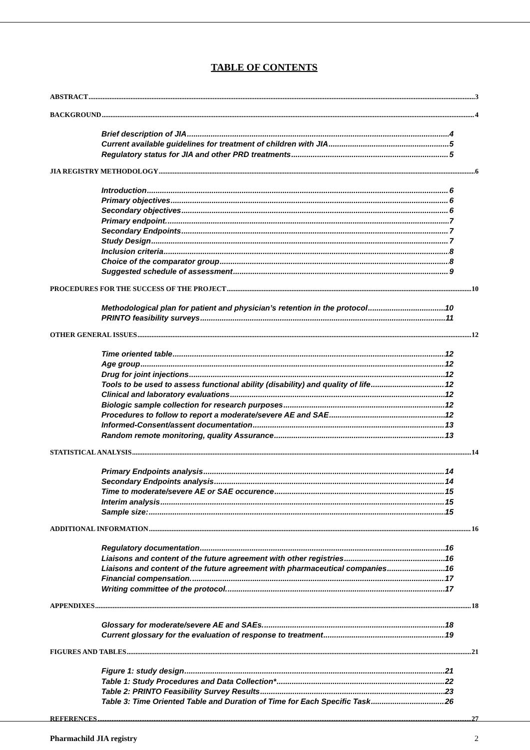TABLE OF CONTENTS
ABSTRACT 3
BACKGROUND 4
Brief description of JIA 4
Current available guidelines for treatment of children with JIA 5
Regulatory status for JIA and other PRD treatments 5
JIA REGISTRY METHODOLOGY 6
Introduction 6
Primary objectives 6
Secondary objectives 6
Primary endpoint. 7
Secondary Endpoints 7
Study Design 7
Inclusion criteria 8
Choice of the comparator group 8
Suggested schedule of assessment 9
PROCEDURES FOR THE SUCCESS OF THE PROJECT 10
Methodological plan for patient and physician’s retention in the protocol 10
PRINTO feasibility surveys 11
OTHER GENERAL ISSUES 12
Time oriented table 12
Age group 12
Drug for joint injections 12
Tools to be used to assess functional ability (disability) and quality of life 12
Clinical and laboratory evaluations 12
Biologic sample collection for research purposes 12
Procedures to follow to report a moderate/severe AE and SAE 12
Informed-Consent/assent documentation 13
Random remote monitoring, quality Assurance 13
STATISTICAL ANALYSIS 14
Primary Endpoints analysis 14
Secondary Endpoints analysis 14
Time to moderate/severe AE or SAE occurence 15
Interim analysis 15
Sample size: 15
ADDITIONAL INFORMATION 16
Regulatory documentation 16
Liaisons and content of the future agreement with other registries 16
Liaisons and content of the future agreement with pharmaceutical companies 16
Financial compensation. 17
Writing committee of the protocol. 17
APPENDIXES 18
Glossary for moderate/severe AE and SAEs. 18
Current glossary for the evaluation of response to treatment 19
FIGURES AND TABLES 21
Figure 1: study design 21
Table 1: Study Procedures and Data Collection* 22
Table 2: PRINTO Feasibility Survey Results 23
Table 3: Time Oriented Table and Duration of Time for Each Specific Task 26
REFERENCES 27
Pharmachild JIA registry 2